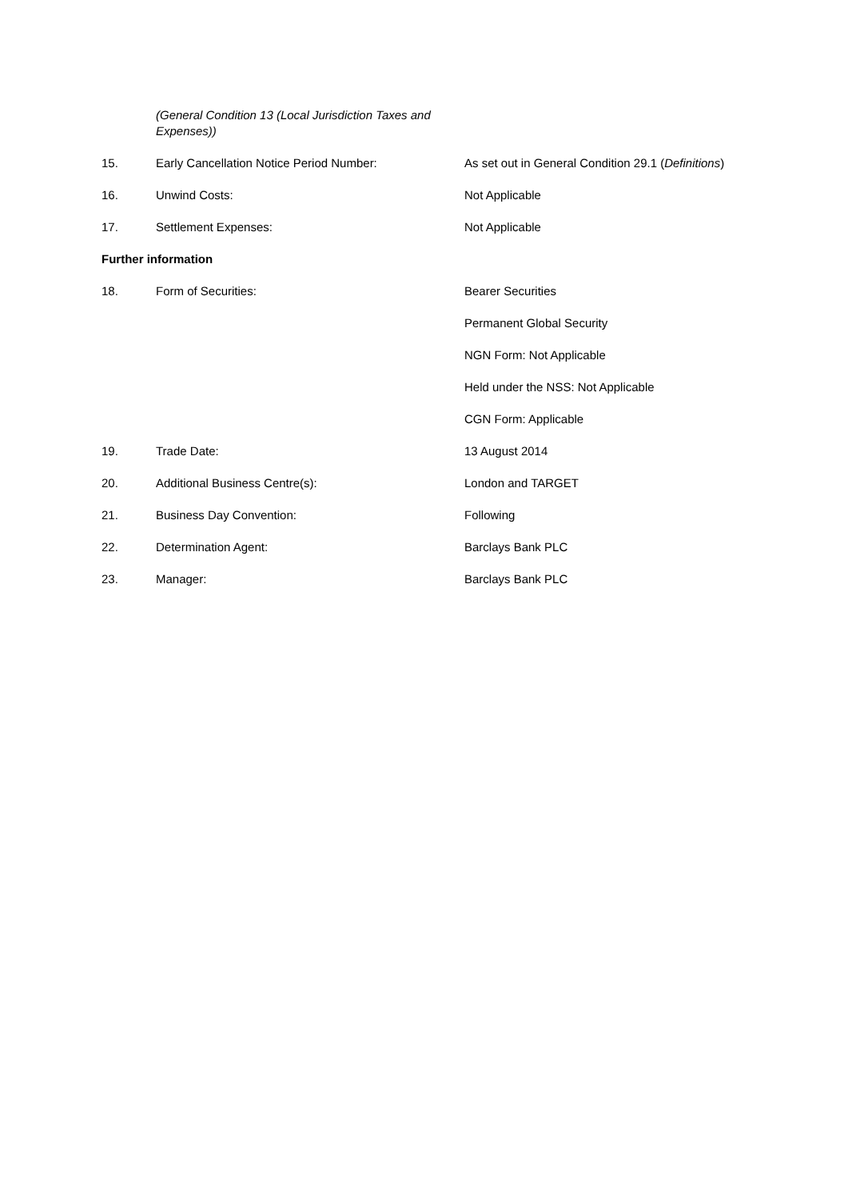(General Condition 13 (Local Jurisdiction Taxes and Expenses))
15. Early Cancellation Notice Period Number: As set out in General Condition 29.1 (Definitions)
16. Unwind Costs: Not Applicable
17. Settlement Expenses: Not Applicable
Further information
18. Form of Securities: Bearer Securities
Permanent Global Security
NGN Form: Not Applicable
Held under the NSS: Not Applicable
CGN Form: Applicable
19. Trade Date: 13 August 2014
20. Additional Business Centre(s): London and TARGET
21. Business Day Convention: Following
22. Determination Agent: Barclays Bank PLC
23. Manager: Barclays Bank PLC